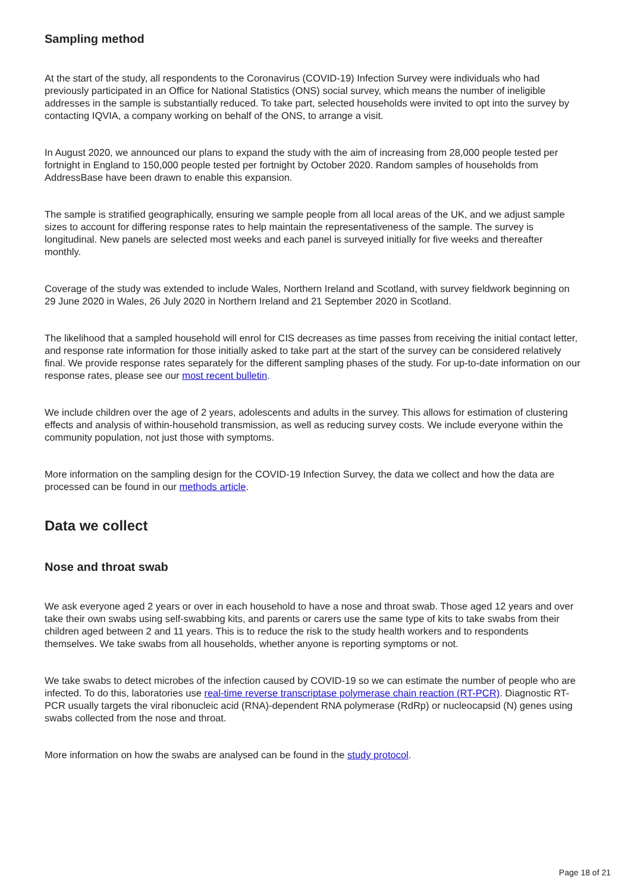Sampling method
At the start of the study, all respondents to the Coronavirus (COVID-19) Infection Survey were individuals who had previously participated in an Office for National Statistics (ONS) social survey, which means the number of ineligible addresses in the sample is substantially reduced. To take part, selected households were invited to opt into the survey by contacting IQVIA, a company working on behalf of the ONS, to arrange a visit.
In August 2020, we announced our plans to expand the study with the aim of increasing from 28,000 people tested per fortnight in England to 150,000 people tested per fortnight by October 2020. Random samples of households from AddressBase have been drawn to enable this expansion.
The sample is stratified geographically, ensuring we sample people from all local areas of the UK, and we adjust sample sizes to account for differing response rates to help maintain the representativeness of the sample. The survey is longitudinal. New panels are selected most weeks and each panel is surveyed initially for five weeks and thereafter monthly.
Coverage of the study was extended to include Wales, Northern Ireland and Scotland, with survey fieldwork beginning on 29 June 2020 in Wales, 26 July 2020 in Northern Ireland and 21 September 2020 in Scotland.
The likelihood that a sampled household will enrol for CIS decreases as time passes from receiving the initial contact letter, and response rate information for those initially asked to take part at the start of the survey can be considered relatively final. We provide response rates separately for the different sampling phases of the study. For up-to-date information on our response rates, please see our most recent bulletin.
We include children over the age of 2 years, adolescents and adults in the survey. This allows for estimation of clustering effects and analysis of within-household transmission, as well as reducing survey costs. We include everyone within the community population, not just those with symptoms.
More information on the sampling design for the COVID-19 Infection Survey, the data we collect and how the data are processed can be found in our methods article.
Data we collect
Nose and throat swab
We ask everyone aged 2 years or over in each household to have a nose and throat swab. Those aged 12 years and over take their own swabs using self-swabbing kits, and parents or carers use the same type of kits to take swabs from their children aged between 2 and 11 years. This is to reduce the risk to the study health workers and to respondents themselves. We take swabs from all households, whether anyone is reporting symptoms or not.
We take swabs to detect microbes of the infection caused by COVID-19 so we can estimate the number of people who are infected. To do this, laboratories use real-time reverse transcriptase polymerase chain reaction (RT-PCR). Diagnostic RT-PCR usually targets the viral ribonucleic acid (RNA)-dependent RNA polymerase (RdRp) or nucleocapsid (N) genes using swabs collected from the nose and throat.
More information on how the swabs are analysed can be found in the study protocol.
Page 18 of 21